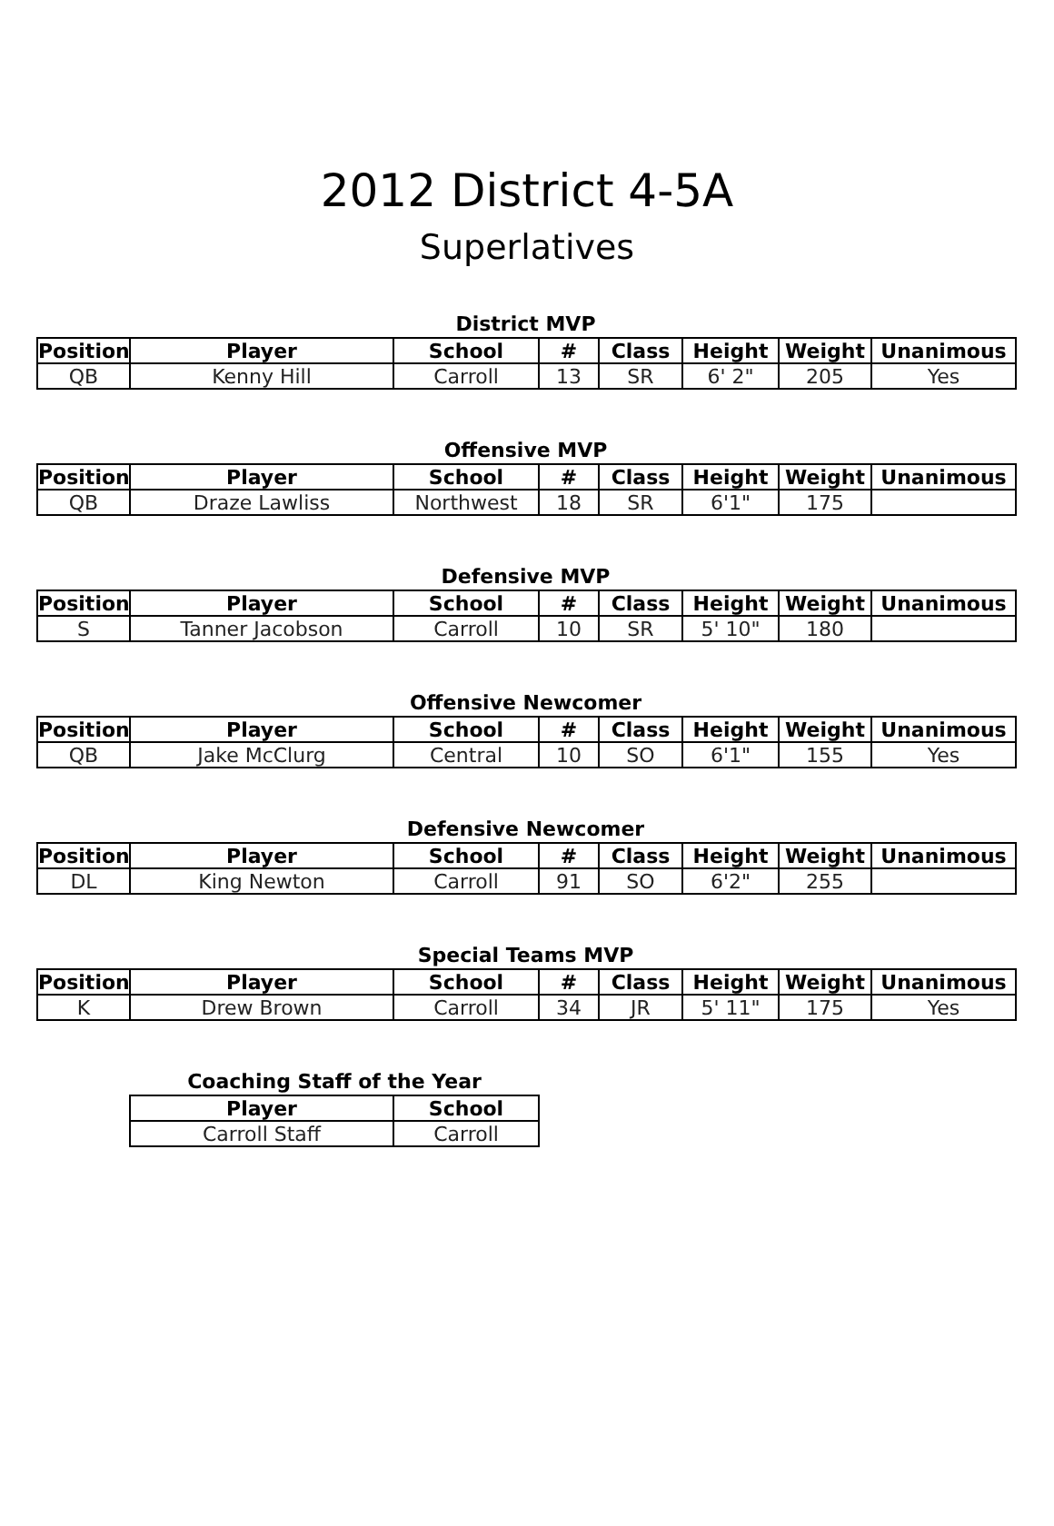2012 District 4-5A
Superlatives
District MVP
| Position | Player | School | # | Class | Height | Weight | Unanimous |
| --- | --- | --- | --- | --- | --- | --- | --- |
| QB | Kenny Hill | Carroll | 13 | SR | 6' 2" | 205 | Yes |
Offensive MVP
| Position | Player | School | # | Class | Height | Weight | Unanimous |
| --- | --- | --- | --- | --- | --- | --- | --- |
| QB | Draze Lawliss | Northwest | 18 | SR | 6'1" | 175 | |
Defensive MVP
| Position | Player | School | # | Class | Height | Weight | Unanimous |
| --- | --- | --- | --- | --- | --- | --- | --- |
| S | Tanner Jacobson | Carroll | 10 | SR | 5' 10" | 180 | |
Offensive Newcomer
| Position | Player | School | # | Class | Height | Weight | Unanimous |
| --- | --- | --- | --- | --- | --- | --- | --- |
| QB | Jake McClurg | Central | 10 | SO | 6'1" | 155 | Yes |
Defensive Newcomer
| Position | Player | School | # | Class | Height | Weight | Unanimous |
| --- | --- | --- | --- | --- | --- | --- | --- |
| DL | King Newton | Carroll | 91 | SO | 6'2" | 255 | |
Special Teams MVP
| Position | Player | School | # | Class | Height | Weight | Unanimous |
| --- | --- | --- | --- | --- | --- | --- | --- |
| K | Drew Brown | Carroll | 34 | JR | 5' 11" | 175 | Yes |
Coaching Staff of the Year
| Player | School |
| --- | --- |
| Carroll Staff | Carroll |